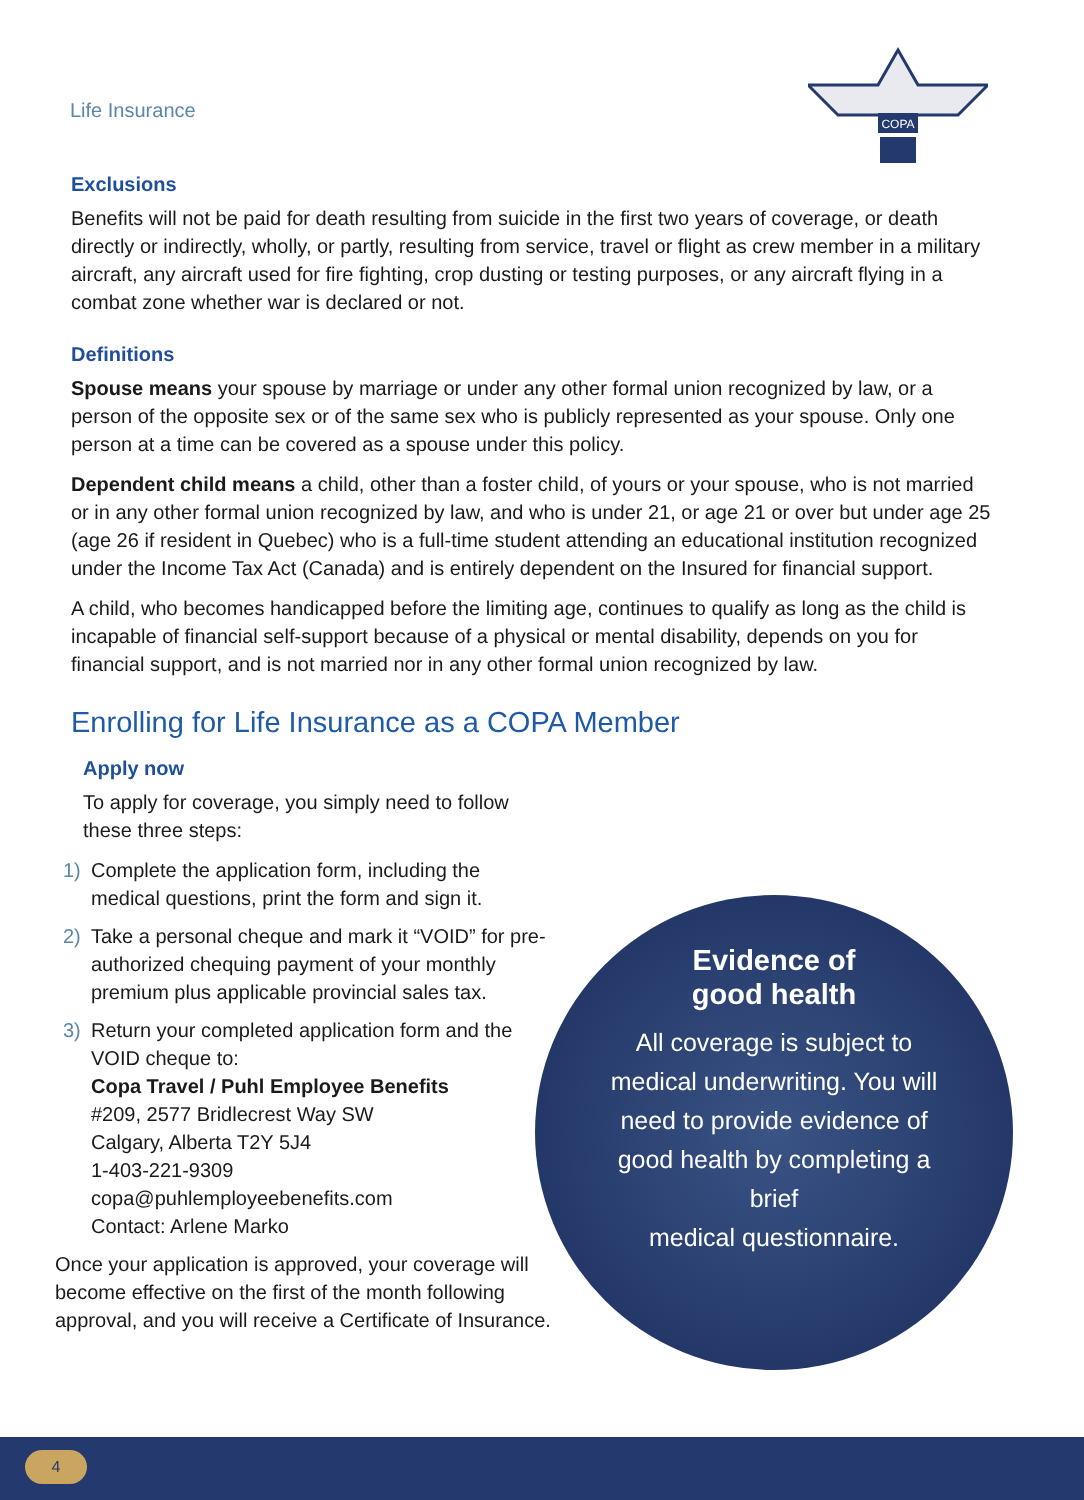Life Insurance
COPA
Exclusions
Benefits will not be paid for death resulting from suicide in the first two years of coverage, or death directly or indirectly, wholly, or partly, resulting from service, travel or flight as crew member in a military aircraft, any aircraft used for fire fighting, crop dusting or testing purposes, or any aircraft flying in a combat zone whether war is declared or not.
Definitions
Spouse means your spouse by marriage or under any other formal union recognized by law, or a person of the opposite sex or of the same sex who is publicly represented as your spouse. Only one person at a time can be covered as a spouse under this policy.
Dependent child means a child, other than a foster child, of yours or your spouse, who is not married or in any other formal union recognized by law, and who is under 21, or age 21 or over but under age 25 (age 26 if resident in Quebec) who is a full-time student attending an educational institution recognized under the Income Tax Act (Canada) and is entirely dependent on the Insured for financial support.
A child, who becomes handicapped before the limiting age, continues to qualify as long as the child is incapable of financial self-support because of a physical or mental disability, depends on you for financial support, and is not married nor in any other formal union recognized by law.
Enrolling for Life Insurance as a COPA Member
Apply now
To apply for coverage, you simply need to follow these three steps:
1) Complete the application form, including the medical questions, print the form and sign it.
2) Take a personal cheque and mark it “VOID” for pre-authorized chequing payment of your monthly premium plus applicable provincial sales tax.
3) Return your completed application form and the VOID cheque to:
Copa Travel / Puhl Employee Benefits
#209, 2577 Bridlecrest Way SW
Calgary, Alberta T2Y 5J4
1-403-221-9309
copa@puhlemployeebenefits.com
Contact: Arlene Marko
Once your application is approved, your coverage will become effective on the first of the month following approval, and you will receive a Certificate of Insurance.
Evidence of
good health
All coverage is subject to
medical underwriting. You will
need to provide evidence of
good health by completing a
brief
medical questionnaire.
4